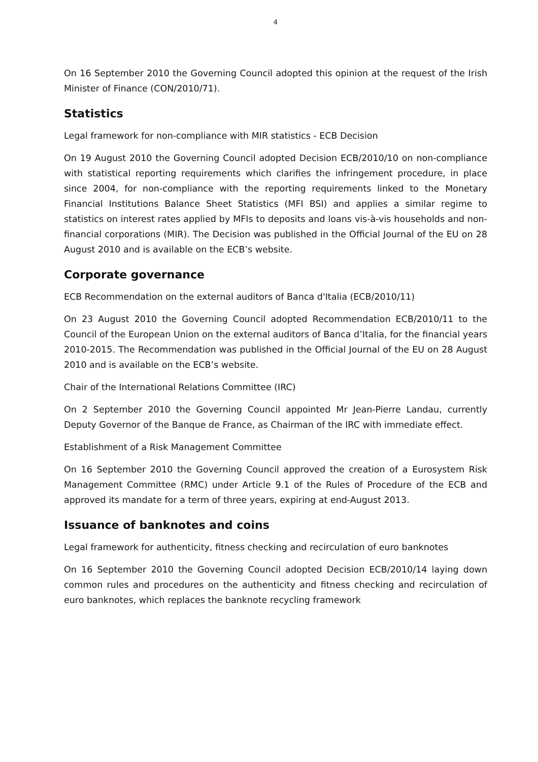4
On 16 September 2010 the Governing Council adopted this opinion at the request of the Irish Minister of Finance (CON/2010/71).
Statistics
Legal framework for non-compliance with MIR statistics - ECB Decision
On 19 August 2010 the Governing Council adopted Decision ECB/2010/10 on non-compliance with statistical reporting requirements which clarifies the infringement procedure, in place since 2004, for non-compliance with the reporting requirements linked to the Monetary Financial Institutions Balance Sheet Statistics (MFI BSI) and applies a similar regime to statistics on interest rates applied by MFIs to deposits and loans vis-à-vis households and non-financial corporations (MIR). The Decision was published in the Official Journal of the EU on 28 August 2010 and is available on the ECB’s website.
Corporate governance
ECB Recommendation on the external auditors of Banca d'Italia (ECB/2010/11)
On 23 August 2010 the Governing Council adopted Recommendation ECB/2010/11 to the Council of the European Union on the external auditors of Banca d’Italia, for the financial years 2010-2015. The Recommendation was published in the Official Journal of the EU on 28 August 2010 and is available on the ECB’s website.
Chair of the International Relations Committee (IRC)
On 2 September 2010 the Governing Council appointed Mr Jean-Pierre Landau, currently Deputy Governor of the Banque de France, as Chairman of the IRC with immediate effect.
Establishment of a Risk Management Committee
On 16 September 2010 the Governing Council approved the creation of a Eurosystem Risk Management Committee (RMC) under Article 9.1 of the Rules of Procedure of the ECB and approved its mandate for a term of three years, expiring at end-August 2013.
Issuance of banknotes and coins
Legal framework for authenticity, fitness checking and recirculation of euro banknotes
On 16 September 2010 the Governing Council adopted Decision ECB/2010/14 laying down common rules and procedures on the authenticity and fitness checking and recirculation of euro banknotes, which replaces the banknote recycling framework